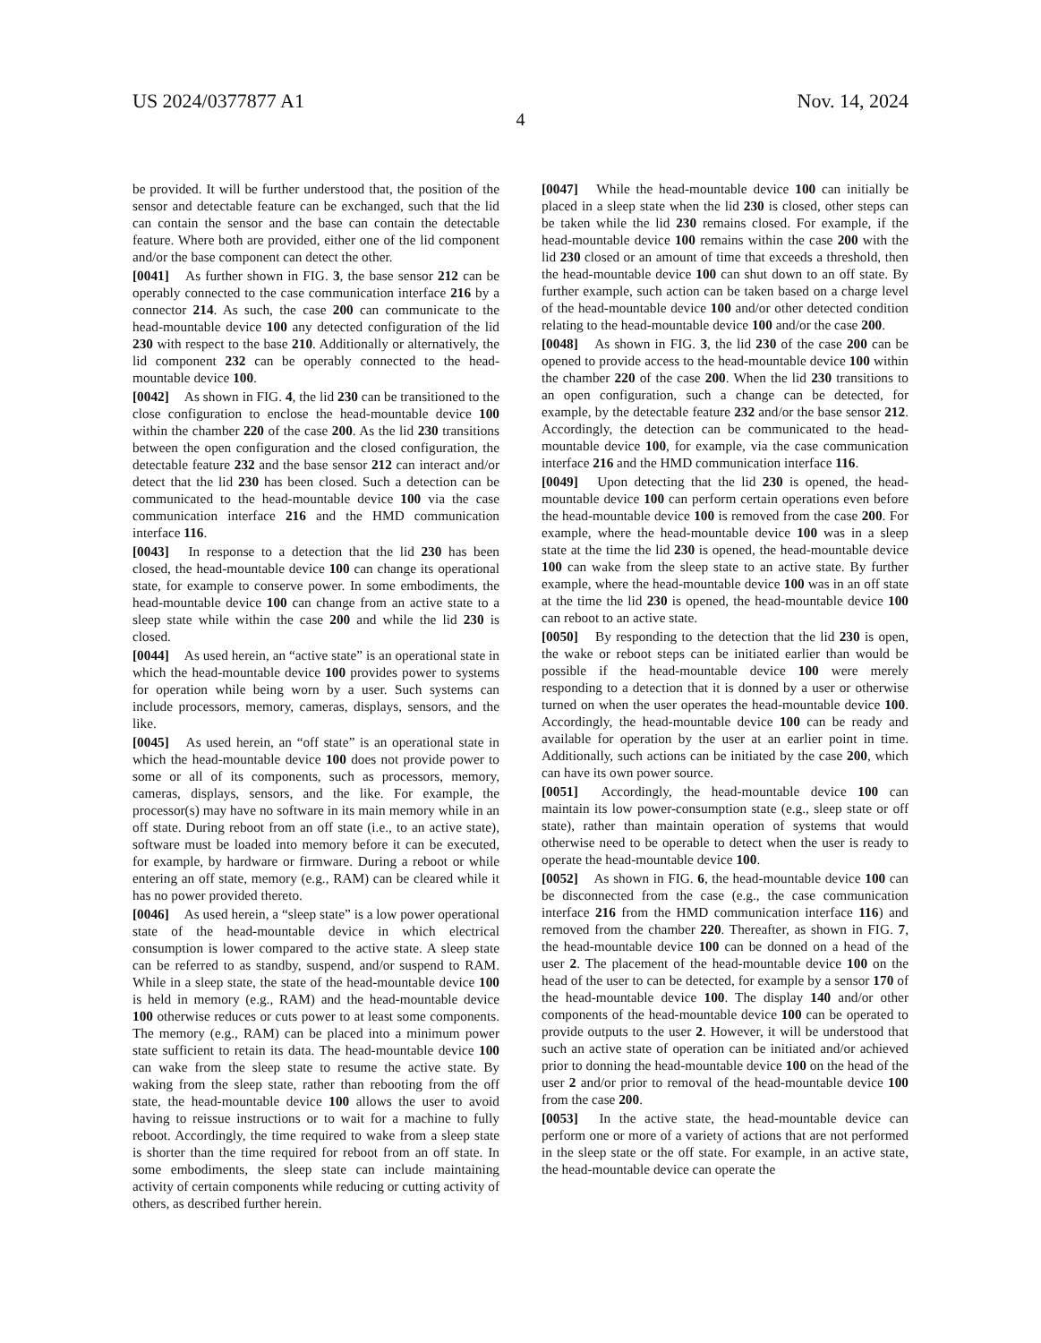US 2024/0377877 A1 Nov. 14, 2024
4
be provided. It will be further understood that, the position of the sensor and detectable feature can be exchanged, such that the lid can contain the sensor and the base can contain the detectable feature. Where both are provided, either one of the lid component and/or the base component can detect the other.
[0041] As further shown in FIG. 3, the base sensor 212 can be operably connected to the case communication interface 216 by a connector 214. As such, the case 200 can communicate to the head-mountable device 100 any detected configuration of the lid 230 with respect to the base 210. Additionally or alternatively, the lid component 232 can be operably connected to the head-mountable device 100.
[0042] As shown in FIG. 4, the lid 230 can be transitioned to the close configuration to enclose the head-mountable device 100 within the chamber 220 of the case 200. As the lid 230 transitions between the open configuration and the closed configuration, the detectable feature 232 and the base sensor 212 can interact and/or detect that the lid 230 has been closed. Such a detection can be communicated to the head-mountable device 100 via the case communication interface 216 and the HMD communication interface 116.
[0043] In response to a detection that the lid 230 has been closed, the head-mountable device 100 can change its operational state, for example to conserve power. In some embodiments, the head-mountable device 100 can change from an active state to a sleep state while within the case 200 and while the lid 230 is closed.
[0044] As used herein, an “active state” is an operational state in which the head-mountable device 100 provides power to systems for operation while being worn by a user. Such systems can include processors, memory, cameras, displays, sensors, and the like.
[0045] As used herein, an “off state” is an operational state in which the head-mountable device 100 does not provide power to some or all of its components, such as processors, memory, cameras, displays, sensors, and the like. For example, the processor(s) may have no software in its main memory while in an off state. During reboot from an off state (i.e., to an active state), software must be loaded into memory before it can be executed, for example, by hardware or firmware. During a reboot or while entering an off state, memory (e.g., RAM) can be cleared while it has no power provided thereto.
[0046] As used herein, a “sleep state” is a low power operational state of the head-mountable device in which electrical consumption is lower compared to the active state. A sleep state can be referred to as standby, suspend, and/or suspend to RAM. While in a sleep state, the state of the head-mountable device 100 is held in memory (e.g., RAM) and the head-mountable device 100 otherwise reduces or cuts power to at least some components. The memory (e.g., RAM) can be placed into a minimum power state sufficient to retain its data. The head-mountable device 100 can wake from the sleep state to resume the active state. By waking from the sleep state, rather than rebooting from the off state, the head-mountable device 100 allows the user to avoid having to reissue instructions or to wait for a machine to fully reboot. Accordingly, the time required to wake from a sleep state is shorter than the time required for reboot from an off state. In some embodiments, the sleep state can include maintaining activity of certain components while reducing or cutting activity of others, as described further herein.
[0047] While the head-mountable device 100 can initially be placed in a sleep state when the lid 230 is closed, other steps can be taken while the lid 230 remains closed. For example, if the head-mountable device 100 remains within the case 200 with the lid 230 closed or an amount of time that exceeds a threshold, then the head-mountable device 100 can shut down to an off state. By further example, such action can be taken based on a charge level of the head-mountable device 100 and/or other detected condition relating to the head-mountable device 100 and/or the case 200.
[0048] As shown in FIG. 3, the lid 230 of the case 200 can be opened to provide access to the head-mountable device 100 within the chamber 220 of the case 200. When the lid 230 transitions to an open configuration, such a change can be detected, for example, by the detectable feature 232 and/or the base sensor 212. Accordingly, the detection can be communicated to the head-mountable device 100, for example, via the case communication interface 216 and the HMD communication interface 116.
[0049] Upon detecting that the lid 230 is opened, the head-mountable device 100 can perform certain operations even before the head-mountable device 100 is removed from the case 200. For example, where the head-mountable device 100 was in a sleep state at the time the lid 230 is opened, the head-mountable device 100 can wake from the sleep state to an active state. By further example, where the head-mountable device 100 was in an off state at the time the lid 230 is opened, the head-mountable device 100 can reboot to an active state.
[0050] By responding to the detection that the lid 230 is open, the wake or reboot steps can be initiated earlier than would be possible if the head-mountable device 100 were merely responding to a detection that it is donned by a user or otherwise turned on when the user operates the head-mountable device 100. Accordingly, the head-mountable device 100 can be ready and available for operation by the user at an earlier point in time. Additionally, such actions can be initiated by the case 200, which can have its own power source.
[0051] Accordingly, the head-mountable device 100 can maintain its low power-consumption state (e.g., sleep state or off state), rather than maintain operation of systems that would otherwise need to be operable to detect when the user is ready to operate the head-mountable device 100.
[0052] As shown in FIG. 6, the head-mountable device 100 can be disconnected from the case (e.g., the case communication interface 216 from the HMD communication interface 116) and removed from the chamber 220. Thereafter, as shown in FIG. 7, the head-mountable device 100 can be donned on a head of the user 2. The placement of the head-mountable device 100 on the head of the user to can be detected, for example by a sensor 170 of the head-mountable device 100. The display 140 and/or other components of the head-mountable device 100 can be operated to provide outputs to the user 2. However, it will be understood that such an active state of operation can be initiated and/or achieved prior to donning the head-mountable device 100 on the head of the user 2 and/or prior to removal of the head-mountable device 100 from the case 200.
[0053] In the active state, the head-mountable device can perform one or more of a variety of actions that are not performed in the sleep state or the off state. For example, in an active state, the head-mountable device can operate the